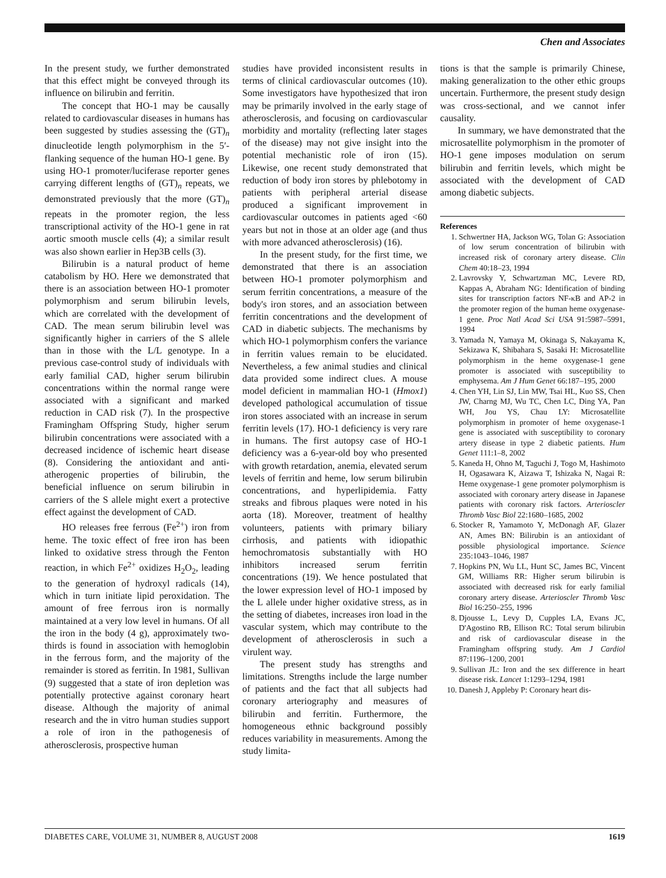Chen and Associates
In the present study, we further demonstrated that this effect might be conveyed through its influence on bilirubin and ferritin.
The concept that HO-1 may be causally related to cardiovascular diseases in humans has been suggested by studies assessing the (GT)<sub>n</sub> dinucleotide length polymorphism in the 5′-flanking sequence of the human HO-1 gene. By using HO-1 promoter/luciferase reporter genes carrying different lengths of (GT)<sub>n</sub> repeats, we demonstrated previously that the more (GT)<sub>n</sub> repeats in the promoter region, the less transcriptional activity of the HO-1 gene in rat aortic smooth muscle cells (4); a similar result was also shown earlier in Hep3B cells (3).
Bilirubin is a natural product of heme catabolism by HO. Here we demonstrated that there is an association between HO-1 promoter polymorphism and serum bilirubin levels, which are correlated with the development of CAD. The mean serum bilirubin level was significantly higher in carriers of the S allele than in those with the L/L genotype. In a previous case-control study of individuals with early familial CAD, higher serum bilirubin concentrations within the normal range were associated with a significant and marked reduction in CAD risk (7). In the prospective Framingham Offspring Study, higher serum bilirubin concentrations were associated with a decreased incidence of ischemic heart disease (8). Considering the antioxidant and anti-atherogenic properties of bilirubin, the beneficial influence on serum bilirubin in carriers of the S allele might exert a protective effect against the development of CAD.
HO releases free ferrous (Fe<sup>2+</sup>) iron from heme. The toxic effect of free iron has been linked to oxidative stress through the Fenton reaction, in which Fe<sup>2+</sup> oxidizes H<sub>2</sub>O<sub>2</sub>, leading to the generation of hydroxyl radicals (14), which in turn initiate lipid peroxidation. The amount of free ferrous iron is normally maintained at a very low level in humans. Of all the iron in the body (4 g), approximately two-thirds is found in association with hemoglobin in the ferrous form, and the majority of the remainder is stored as ferritin. In 1981, Sullivan (9) suggested that a state of iron depletion was potentially protective against coronary heart disease. Although the majority of animal research and the in vitro human studies support a role of iron in the pathogenesis of atherosclerosis, prospective human
studies have provided inconsistent results in terms of clinical cardiovascular outcomes (10). Some investigators have hypothesized that iron may be primarily involved in the early stage of atherosclerosis, and focusing on cardiovascular morbidity and mortality (reflecting later stages of the disease) may not give insight into the potential mechanistic role of iron (15). Likewise, one recent study demonstrated that reduction of body iron stores by phlebotomy in patients with peripheral arterial disease produced a significant improvement in cardiovascular outcomes in patients aged <60 years but not in those at an older age (and thus with more advanced atherosclerosis) (16).
In the present study, for the first time, we demonstrated that there is an association between HO-1 promoter polymorphism and serum ferritin concentrations, a measure of the body's iron stores, and an association between ferritin concentrations and the development of CAD in diabetic subjects. The mechanisms by which HO-1 polymorphism confers the variance in ferritin values remain to be elucidated. Nevertheless, a few animal studies and clinical data provided some indirect clues. A mouse model deficient in mammalian HO-1 (Hmox1) developed pathological accumulation of tissue iron stores associated with an increase in serum ferritin levels (17). HO-1 deficiency is very rare in humans. The first autopsy case of HO-1 deficiency was a 6-year-old boy who presented with growth retardation, anemia, elevated serum levels of ferritin and heme, low serum bilirubin concentrations, and hyperlipidemia. Fatty streaks and fibrous plaques were noted in his aorta (18). Moreover, treatment of healthy volunteers, patients with primary biliary cirrhosis, and patients with idiopathic hemochromatosis substantially with HO inhibitors increased serum ferritin concentrations (19). We hence postulated that the lower expression level of HO-1 imposed by the L allele under higher oxidative stress, as in the setting of diabetes, increases iron load in the vascular system, which may contribute to the development of atherosclerosis in such a virulent way.
The present study has strengths and limitations. Strengths include the large number of patients and the fact that all subjects had coronary arteriography and measures of bilirubin and ferritin. Furthermore, the homogeneous ethnic background possibly reduces variability in measurements. Among the study limita-
tions is that the sample is primarily Chinese, making generalization to the other ethic groups uncertain. Furthermore, the present study design was cross-sectional, and we cannot infer causality.
In summary, we have demonstrated that the microsatellite polymorphism in the promoter of HO-1 gene imposes modulation on serum bilirubin and ferritin levels, which might be associated with the development of CAD among diabetic subjects.
References
1. Schwertner HA, Jackson WG, Tolan G: Association of low serum concentration of bilirubin with increased risk of coronary artery disease. Clin Chem 40:18–23, 1994
2. Lavrovsky Y, Schwartzman MC, Levere RD, Kappas A, Abraham NG: Identification of binding sites for transcription factors NF-κB and AP-2 in the promoter region of the human heme oxygenase-1 gene. Proc Natl Acad Sci USA 91:5987–5991, 1994
3. Yamada N, Yamaya M, Okinaga S, Nakayama K, Sekizawa K, Shibahara S, Sasaki H: Microsatellite polymorphism in the heme oxygenase-1 gene promoter is associated with susceptibility to emphysema. Am J Hum Genet 66:187–195, 2000
4. Chen YH, Lin SJ, Lin MW, Tsai HL, Kuo SS, Chen JW, Charng MJ, Wu TC, Chen LC, Ding YA, Pan WH, Jou YS, Chau LY: Microsatellite polymorphism in promoter of heme oxygenase-1 gene is associated with susceptibility to coronary artery disease in type 2 diabetic patients. Hum Genet 111:1–8, 2002
5. Kaneda H, Ohno M, Taguchi J, Togo M, Hashimoto H, Ogasawara K, Aizawa T, Ishizaka N, Nagai R: Heme oxygenase-1 gene promoter polymorphism is associated with coronary artery disease in Japanese patients with coronary risk factors. Arterioscler Thromb Vasc Biol 22:1680–1685, 2002
6. Stocker R, Yamamoto Y, McDonagh AF, Glazer AN, Ames BN: Bilirubin is an antioxidant of possible physiological importance. Science 235:1043–1046, 1987
7. Hopkins PN, Wu LL, Hunt SC, James BC, Vincent GM, Williams RR: Higher serum bilirubin is associated with decreased risk for early familial coronary artery disease. Arterioscler Thromb Vasc Biol 16:250–255, 1996
8. Djousse L, Levy D, Cupples LA, Evans JC, D'Agostino RB, Ellison RC: Total serum bilirubin and risk of cardiovascular disease in the Framingham offspring study. Am J Cardiol 87:1196–1200, 2001
9. Sullivan JL: Iron and the sex difference in heart disease risk. Lancet 1:1293–1294, 1981
10. Danesh J, Appleby P: Coronary heart dis-
DIABETES CARE, VOLUME 31, NUMBER 8, AUGUST 2008 1619